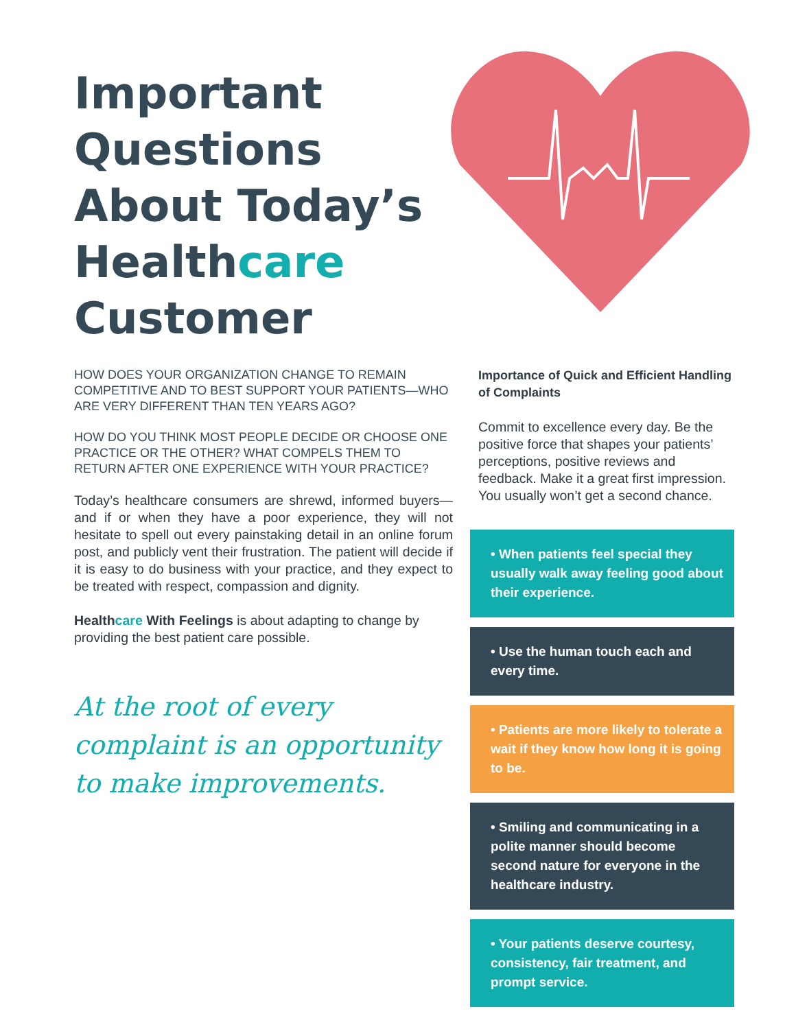Important Questions About Today’s Healthcare Customer
HOW DOES YOUR ORGANIZATION CHANGE TO REMAIN COMPETITIVE AND TO BEST SUPPORT YOUR PATIENTS—WHO ARE VERY DIFFERENT THAN TEN YEARS AGO?
HOW DO YOU THINK MOST PEOPLE DECIDE OR CHOOSE ONE PRACTICE OR THE OTHER? WHAT COMPELS THEM TO RETURN AFTER ONE EXPERIENCE WITH YOUR PRACTICE?
Today’s healthcare consumers are shrewd, informed buyers—and if or when they have a poor experience, they will not hesitate to spell out every painstaking detail in an online forum post, and publicly vent their frustration. The patient will decide if it is easy to do business with your practice, and they expect to be treated with respect, compassion and dignity.
Healthcare With Feelings is about adapting to change by providing the best patient care possible.
At the root of every complaint is an opportunity to make improvements.
Importance of Quick and Efficient Handling of Complaints
Commit to excellence every day. Be the positive force that shapes your patients’ perceptions, positive reviews and feedback. Make it a great first impression. You usually won’t get a second chance.
• When patients feel special they usually walk away feeling good about their experience.
• Use the human touch each and every time.
• Patients are more likely to tolerate a wait if they know how long it is going to be.
• Smiling and communicating in a polite manner should become second nature for everyone in the healthcare industry.
• Your patients deserve courtesy, consistency, fair treatment, and prompt service.